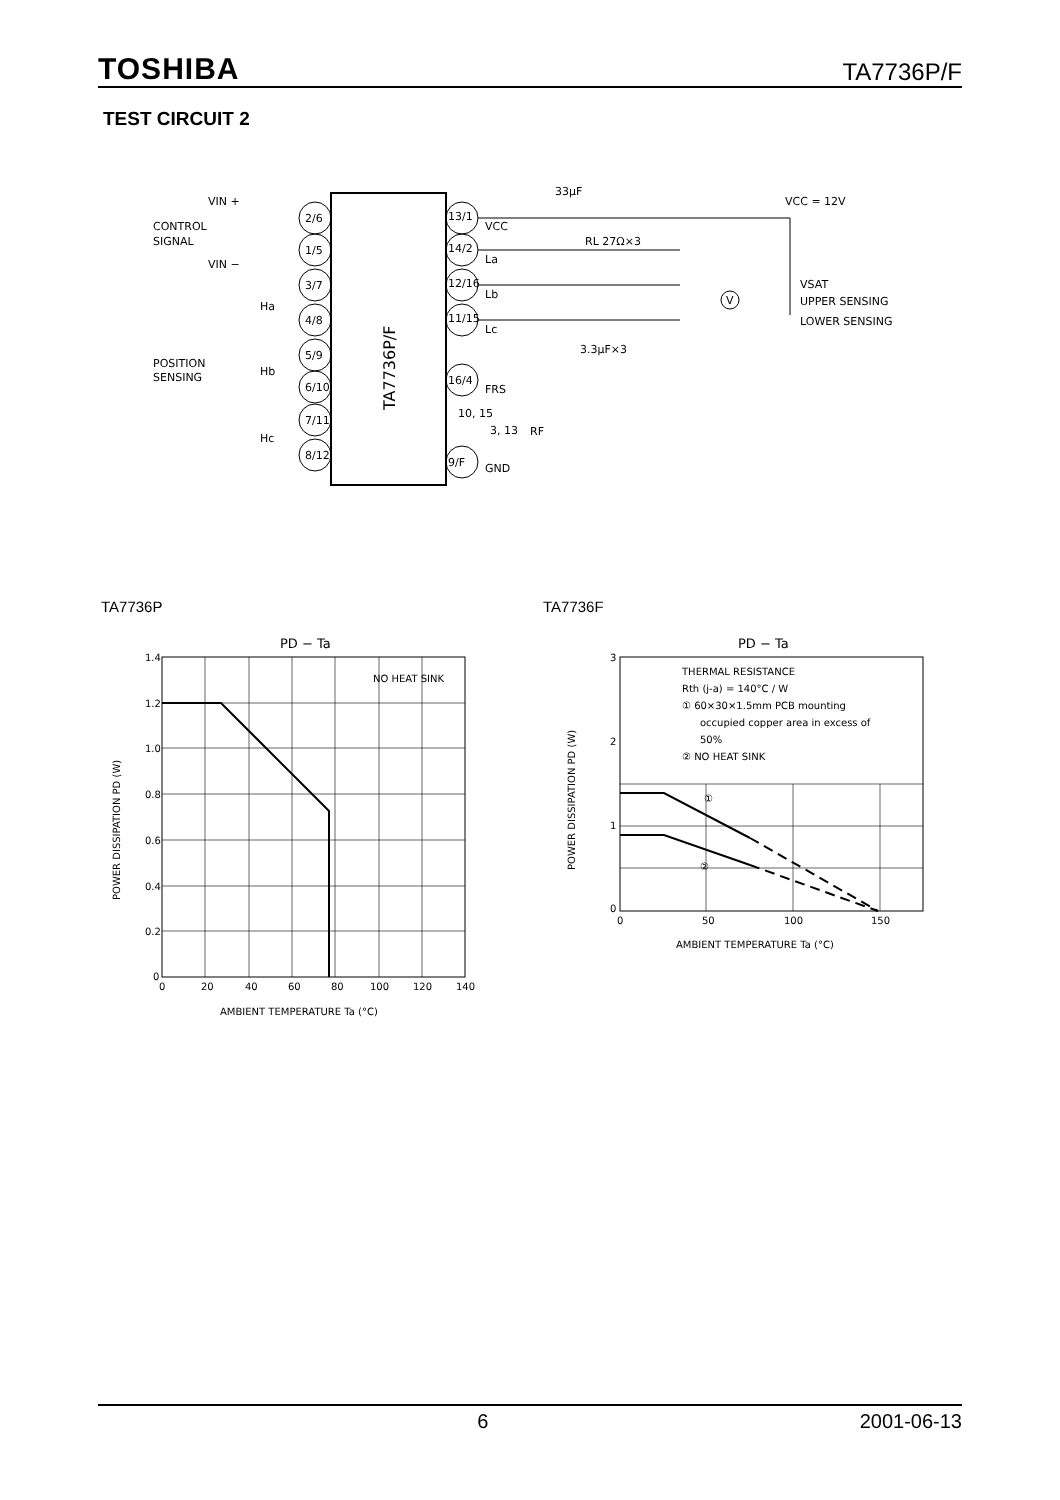TOSHIBA TA7736P/F
TEST CIRCUIT 2
TA7736P/F
VIN +
CONTROL
SIGNAL
VIN −
POSITION
SENSING
Ha
Hb
Hc
2/6
1/5
3/7
4/8
5/9
6/10
7/11
8/12
13/1
14/2
12/16
11/15
16/4
10, 15
3, 13
9/F
VCC
La
Lb
Lc
FRS
RF
GND
33μF
RL 27Ω×3
3.3μF×3
VCC = 12V
VSAT
UPPER SENSING
LOWER SENSING
V
TA7736P TA7736F
PD − Ta
NO HEAT SINK
1.4
1.2
1.0
0.8
0.6
0.4
0.2
0
0
20
40
60
80
100
120
140
AMBIENT TEMPERATURE Ta (°C)
POWER DISSIPATION PD (W)
PD − Ta
THERMAL RESISTANCE
Rth (j-a) = 140°C / W
① 60×30×1.5mm PCB mounting
occupied copper area in excess of
50%
② NO HEAT SINK
①
②
3
2
1
0
0
50
100
150
AMBIENT TEMPERATURE Ta (°C)
POWER DISSIPATION PD (W)
6 2001-06-13